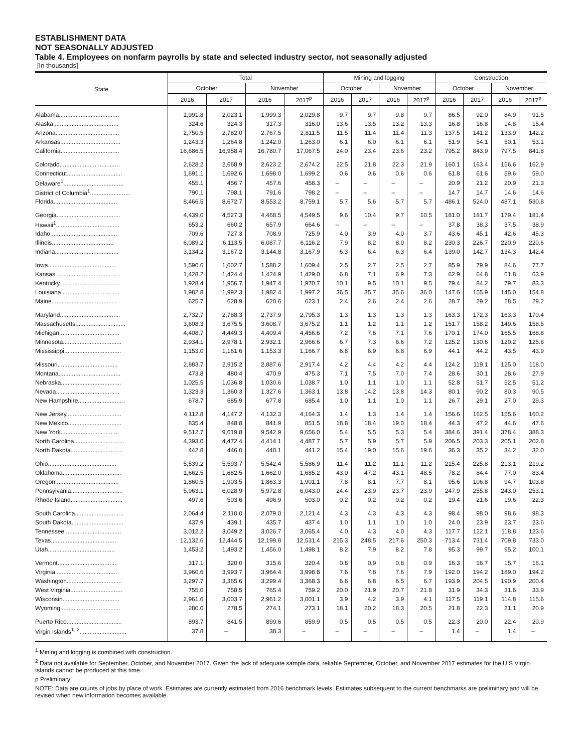ESTABLISHMENT DATA
NOT SEASONALLY ADJUSTED
Table 4. Employees on nonfarm payrolls by state and selected industry sector, not seasonally adjusted
[In thousands]
| State | Total | | | | Mining and logging | | | | Construction | | | |
| --- | --- | --- | --- | --- | --- | --- | --- | --- | --- | --- | --- | --- |
| | October | | November | | October | | November | | October | | November | |
| | 2016 | 2017 | 2016 | 2017<sup>p</sup> | 2016 | 2017 | 2016 | 2017<sup>p</sup> | 2016 | 2017 | 2016 | 2017<sup>p</sup> |
| Alabama.................................... | 1,991.8 | 2,023.1 | 1,999.3 | 2,029.8 | 9.7 | 9.7 | 9.8 | 9.7 | 86.5 | 92.0 | 84.9 | 91.5 |
| Alaska....................................... | 324.6 | 324.3 | 317.3 | 316.0 | 13.6 | 13.5 | 13.2 | 13.3 | 16.8 | 16.8 | 14.8 | 15.4 |
| Arizona...................................... | 2,750.5 | 2,782.0 | 2,767.5 | 2,811.5 | 11.5 | 11.4 | 11.4 | 11.3 | 137.5 | 141.2 | 133.9 | 142.2 |
| Arkansas.................................... | 1,243.3 | 1,264.8 | 1,242.0 | 1,263.0 | 6.1 | 6.0 | 6.1 | 6.1 | 51.9 | 54.1 | 50.1 | 53.1 |
| California................................... | 16,686.5 | 16,958.4 | 16,780.7 | 17,067.5 | 24.0 | 23.4 | 23.6 | 23.2 | 795.2 | 843.9 | 797.5 | 841.8 |
| Colorado.................................... | 2,628.2 | 2,668.9 | 2,623.2 | 2,674.2 | 22.5 | 21.8 | 22.3 | 21.9 | 160.1 | 163.4 | 156.6 | 162.9 |
| Connecticut................................. | 1,691.1 | 1,692.6 | 1,698.0 | 1,699.2 | 0.6 | 0.6 | 0.6 | 0.6 | 61.8 | 61.6 | 59.6 | 59.0 |
| Delaware<sup>1</sup>.................................... | 455.1 | 456.7 | 457.6 | 458.3 | – | – | – | – | 20.9 | 21.2 | 20.9 | 21.3 |
| District of Columbia<sup>1</sup>........................ | 790.1 | 798.1 | 791.6 | 798.2 | – | – | – | – | 14.7 | 14.7 | 14.6 | 14.6 |
| Florida...................................... | 8,466.5 | 8,672.7 | 8,553.2 | 8,759.1 | 5.7 | 5.6 | 5.7 | 5.7 | 486.1 | 524.0 | 487.1 | 530.8 |
| Georgia...................................... | 4,439.0 | 4,527.3 | 4,468.5 | 4,549.5 | 9.6 | 10.4 | 9.7 | 10.5 | 181.0 | 181.7 | 179.4 | 181.4 |
| Hawaii<sup>1</sup>...................................... | 653.2 | 660.2 | 657.9 | 664.6 | – | – | – | – | 37.8 | 38.3 | 37.5 | 38.9 |
| Idaho........................................ | 709.6 | 727.3 | 708.9 | 725.9 | 4.0 | 3.9 | 4.0 | 3.7 | 43.6 | 45.1 | 42.6 | 45.3 |
| Illinois..................................... | 6,089.2 | 6,113.5 | 6,087.7 | 6,116.2 | 7.9 | 8.2 | 8.0 | 8.2 | 230.3 | 226.7 | 220.9 | 220.6 |
| Indiana...................................... | 3,134.2 | 3,167.2 | 3,144.8 | 3,167.9 | 6.3 | 6.4 | 6.3 | 6.4 | 139.0 | 142.7 | 134.3 | 142.4 |
| Iowa......................................... | 1,590.6 | 1,602.7 | 1,588.2 | 1,609.4 | 2.5 | 2.7 | 2.5 | 2.7 | 85.9 | 79.9 | 84.6 | 77.7 |
| Kansas....................................... | 1,428.2 | 1,424.4 | 1,424.9 | 1,429.0 | 6.8 | 7.1 | 6.9 | 7.3 | 62.9 | 64.8 | 61.8 | 63.9 |
| Kentucky.................................... | 1,928.4 | 1,956.7 | 1,947.4 | 1,970.7 | 10.1 | 9.5 | 10.1 | 9.5 | 79.4 | 84.2 | 79.7 | 83.3 |
| Louisiana................................... | 1,982.8 | 1,992.3 | 1,982.4 | 1,997.2 | 36.5 | 35.7 | 35.6 | 36.0 | 147.6 | 155.9 | 145.0 | 154.8 |
| Maine....................................... | 625.7 | 628.9 | 620.6 | 623.1 | 2.4 | 2.6 | 2.4 | 2.6 | 28.7 | 29.2 | 28.5 | 29.2 |
| Maryland.................................... | 2,732.7 | 2,788.3 | 2,737.9 | 2,795.3 | 1.3 | 1.3 | 1.3 | 1.3 | 163.3 | 172.3 | 163.3 | 170.4 |
| Massachusetts.............................. | 3,608.3 | 3,675.5 | 3,608.7 | 3,675.2 | 1.1 | 1.2 | 1.1 | 1.2 | 151.7 | 158.2 | 149.6 | 158.5 |
| Michigan.................................... | 4,408.7 | 4,449.3 | 4,409.4 | 4,456.6 | 7.2 | 7.6 | 7.1 | 7.6 | 170.1 | 174.0 | 165.5 | 168.8 |
| Minnesota................................... | 2,934.1 | 2,978.1 | 2,932.1 | 2,966.6 | 6.7 | 7.3 | 6.6 | 7.2 | 125.2 | 130.6 | 120.2 | 125.6 |
| Mississippi.................................. | 1,153.0 | 1,161.6 | 1,153.3 | 1,166.7 | 6.8 | 6.9 | 6.8 | 6.9 | 44.1 | 44.2 | 43.5 | 43.9 |
| Missouri.................................... | 2,883.7 | 2,915.2 | 2,887.6 | 2,917.4 | 4.2 | 4.4 | 4.2 | 4.4 | 124.2 | 119.1 | 125.0 | 118.0 |
| Montana..................................... | 473.8 | 480.4 | 470.9 | 475.3 | 7.1 | 7.5 | 7.0 | 7.4 | 28.6 | 30.1 | 28.6 | 27.9 |
| Nebraska.................................... | 1,025.5 | 1,036.8 | 1,030.6 | 1,038.7 | 1.0 | 1.1 | 1.0 | 1.1 | 52.8 | 51.7 | 52.5 | 51.2 |
| Nevada...................................... | 1,323.3 | 1,360.3 | 1,327.6 | 1,363.1 | 13.8 | 14.2 | 13.8 | 14.3 | 80.1 | 90.2 | 80.3 | 90.5 |
| New Hampshire............................ | 678.7 | 685.9 | 677.8 | 685.4 | 1.0 | 1.1 | 1.0 | 1.1 | 26.7 | 29.1 | 27.0 | 29.3 |
| New Jersey................................. | 4,112.8 | 4,147.2 | 4,132.3 | 4,164.3 | 1.4 | 1.3 | 1.4 | 1.4 | 156.6 | 162.5 | 155.6 | 160.2 |
| New Mexico................................ | 835.4 | 848.8 | 841.9 | 851.5 | 18.8 | 18.4 | 19.0 | 18.4 | 44.3 | 47.2 | 44.6 | 47.6 |
| New York................................... | 9,512.7 | 9,619.8 | 9,542.9 | 9,656.0 | 5.4 | 5.5 | 5.3 | 5.4 | 384.6 | 391.4 | 378.4 | 388.3 |
| North Carolina.............................. | 4,393.0 | 4,472.4 | 4,414.1 | 4,487.7 | 5.7 | 5.9 | 5.7 | 5.9 | 206.5 | 203.3 | 205.1 | 202.8 |
| North Dakota............................... | 442.8 | 446.0 | 440.1 | 441.2 | 15.4 | 19.0 | 15.6 | 19.6 | 36.3 | 35.2 | 34.2 | 32.0 |
| Ohio......................................... | 5,539.2 | 5,593.7 | 5,542.4 | 5,586.9 | 11.4 | 11.2 | 11.1 | 11.2 | 215.4 | 225.8 | 213.1 | 219.2 |
| Oklahoma................................... | 1,662.5 | 1,682.5 | 1,662.0 | 1,685.2 | 43.0 | 47.2 | 43.1 | 48.5 | 78.2 | 84.4 | 77.0 | 83.4 |
| Oregon...................................... | 1,860.5 | 1,903.5 | 1,863.3 | 1,901.1 | 7.8 | 8.1 | 7.7 | 8.1 | 95.6 | 106.8 | 94.7 | 103.8 |
| Pennsylvania............................... | 5,963.1 | 6,028.9 | 5,972.8 | 6,043.0 | 24.4 | 23.9 | 23.7 | 23.9 | 247.9 | 255.8 | 243.0 | 253.1 |
| Rhode Island............................... | 497.6 | 503.6 | 496.9 | 503.0 | 0.2 | 0.2 | 0.2 | 0.2 | 19.4 | 21.6 | 19.6 | 22.3 |
| South Carolina............................. | 2,064.4 | 2,110.0 | 2,079.0 | 2,121.4 | 4.3 | 4.3 | 4.3 | 4.3 | 98.4 | 98.0 | 98.6 | 98.3 |
| South Dakota............................... | 437.9 | 439.1 | 435.7 | 437.4 | 1.0 | 1.1 | 1.0 | 1.0 | 24.0 | 23.9 | 23.7 | 23.6 |
| Tennessee.................................. | 3,012.2 | 3,049.2 | 3,026.7 | 3,065.4 | 4.0 | 4.3 | 4.0 | 4.3 | 117.7 | 122.1 | 118.8 | 123.6 |
| Texas....................................... | 12,132.6 | 12,444.5 | 12,199.8 | 12,531.4 | 215.3 | 248.5 | 217.6 | 250.3 | 713.4 | 731.4 | 709.8 | 733.0 |
| Utah........................................ | 1,453.2 | 1,493.2 | 1,456.0 | 1,498.1 | 8.2 | 7.9 | 8.2 | 7.8 | 95.3 | 99.7 | 95.2 | 100.1 |
| Vermont.................................... | 317.1 | 320.0 | 315.6 | 320.4 | 0.8 | 0.9 | 0.8 | 0.9 | 16.3 | 16.7 | 15.7 | 16.1 |
| Virginia..................................... | 3,960.6 | 3,993.7 | 3,964.4 | 3,998.8 | 7.6 | 7.8 | 7.6 | 7.9 | 192.0 | 194.2 | 189.0 | 194.2 |
| Washington................................. | 3,297.7 | 3,365.6 | 3,299.4 | 3,368.3 | 6.6 | 6.8 | 6.5 | 6.7 | 193.9 | 204.5 | 190.9 | 200.4 |
| West Virginia............................... | 755.0 | 758.5 | 765.4 | 759.2 | 20.0 | 21.9 | 20.7 | 21.8 | 31.9 | 34.3 | 31.6 | 33.9 |
| Wisconsin.................................. | 2,961.6 | 3,003.7 | 2,961.2 | 3,001.1 | 3.9 | 4.2 | 3.9 | 4.1 | 117.5 | 119.1 | 114.8 | 115.6 |
| Wyoming.................................... | 280.0 | 278.5 | 274.1 | 273.1 | 18.1 | 20.2 | 18.3 | 20.5 | 21.8 | 22.3 | 21.1 | 20.9 |
| Puerto Rico................................. | 893.7 | 841.5 | 899.6 | 859.9 | 0.5 | 0.5 | 0.5 | 0.5 | 22.3 | 20.0 | 22.4 | 20.9 |
| Virgin Islands<sup>1, 2</sup>............................ | 37.8 | – | 38.3 | – | – | – | – | – | 1.4 | – | 1.4 | – |
<sup>1</sup> Mining and logging is combined with construction.
<sup>2</sup> Data not available for September, October, and November 2017. Given the lack of adequate sample data, reliable September, October, and November 2017 estimates for the U.S Virgin Islands cannot be produced at this time.
p Preliminary
NOTE: Data are counts of jobs by place of work. Estimates are currently estimated from 2016 benchmark levels. Estimates subsequent to the current benchmarks are preliminary and will be revised when new information becomes available.